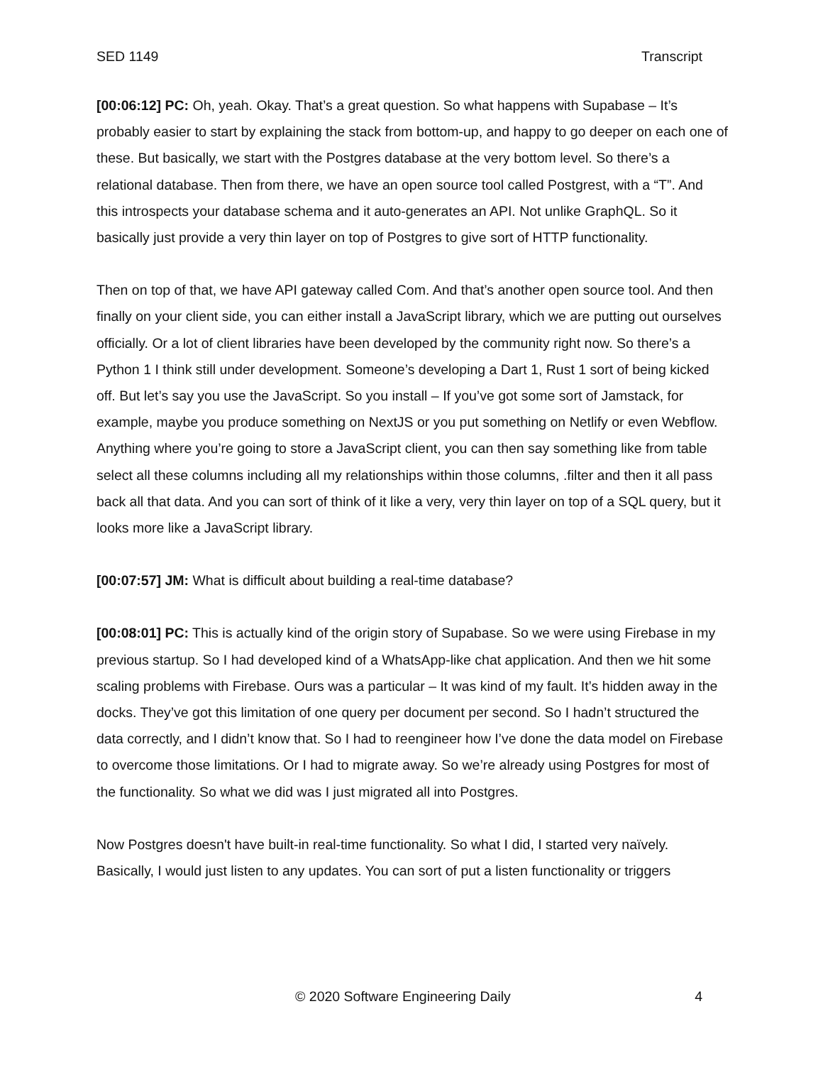SED 1149 Transcript
[00:06:12] PC: Oh, yeah. Okay. That’s a great question. So what happens with Supabase – It’s probably easier to start by explaining the stack from bottom-up, and happy to go deeper on each one of these. But basically, we start with the Postgres database at the very bottom level. So there’s a relational database. Then from there, we have an open source tool called Postgrest, with a “T”. And this introspects your database schema and it auto-generates an API. Not unlike GraphQL. So it basically just provide a very thin layer on top of Postgres to give sort of HTTP functionality.
Then on top of that, we have API gateway called Com. And that’s another open source tool. And then finally on your client side, you can either install a JavaScript library, which we are putting out ourselves officially. Or a lot of client libraries have been developed by the community right now. So there’s a Python 1 I think still under development. Someone’s developing a Dart 1, Rust 1 sort of being kicked off. But let’s say you use the JavaScript. So you install – If you’ve got some sort of Jamstack, for example, maybe you produce something on NextJS or you put something on Netlify or even Webflow. Anything where you’re going to store a JavaScript client, you can then say something like from table select all these columns including all my relationships within those columns, .filter and then it all pass back all that data. And you can sort of think of it like a very, very thin layer on top of a SQL query, but it looks more like a JavaScript library.
[00:07:57] JM: What is difficult about building a real-time database?
[00:08:01] PC: This is actually kind of the origin story of Supabase. So we were using Firebase in my previous startup. So I had developed kind of a WhatsApp-like chat application. And then we hit some scaling problems with Firebase. Ours was a particular – It was kind of my fault. It’s hidden away in the docks. They’ve got this limitation of one query per document per second. So I hadn’t structured the data correctly, and I didn’t know that. So I had to reengineer how I’ve done the data model on Firebase to overcome those limitations. Or I had to migrate away. So we’re already using Postgres for most of the functionality. So what we did was I just migrated all into Postgres.
Now Postgres doesn't have built-in real-time functionality. So what I did, I started very naïvely. Basically, I would just listen to any updates. You can sort of put a listen functionality or triggers
© 2020 Software Engineering Daily 4